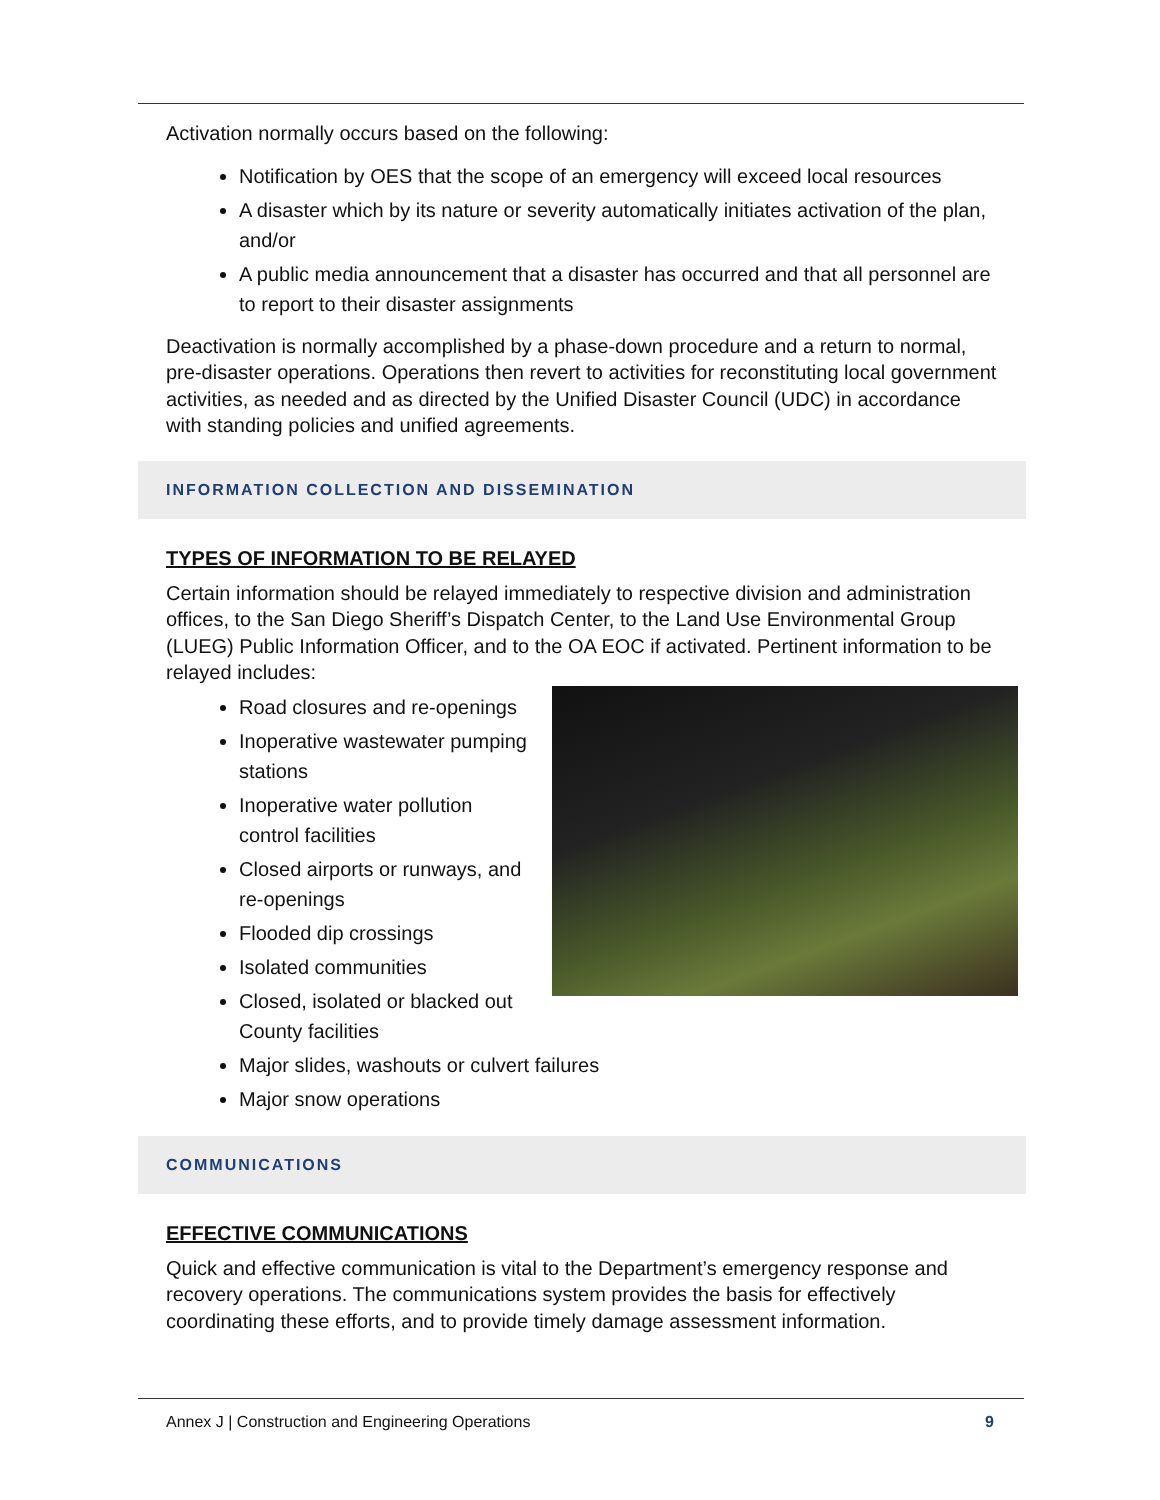Activation normally occurs based on the following:
Notification by OES that the scope of an emergency will exceed local resources
A disaster which by its nature or severity automatically initiates activation of the plan, and/or
A public media announcement that a disaster has occurred and that all personnel are to report to their disaster assignments
Deactivation is normally accomplished by a phase-down procedure and a return to normal, pre-disaster operations. Operations then revert to activities for reconstituting local government activities, as needed and as directed by the Unified Disaster Council (UDC) in accordance with standing policies and unified agreements.
INFORMATION COLLECTION AND DISSEMINATION
TYPES OF INFORMATION TO BE RELAYED
Certain information should be relayed immediately to respective division and administration offices, to the San Diego Sheriff’s Dispatch Center, to the Land Use Environmental Group (LUEG) Public Information Officer, and to the OA EOC if activated. Pertinent information to be relayed includes:
Road closures and re-openings
Inoperative wastewater pumping stations
Inoperative water pollution control facilities
Closed airports or runways, and re-openings
Flooded dip crossings
Isolated communities
Closed, isolated or blacked out County facilities
Major slides, washouts or culvert failures
Major snow operations
COMMUNICATIONS
EFFECTIVE COMMUNICATIONS
Quick and effective communication is vital to the Department’s emergency response and recovery operations. The communications system provides the basis for effectively coordinating these efforts, and to provide timely damage assessment information.
Annex J | Construction and Engineering Operations 9